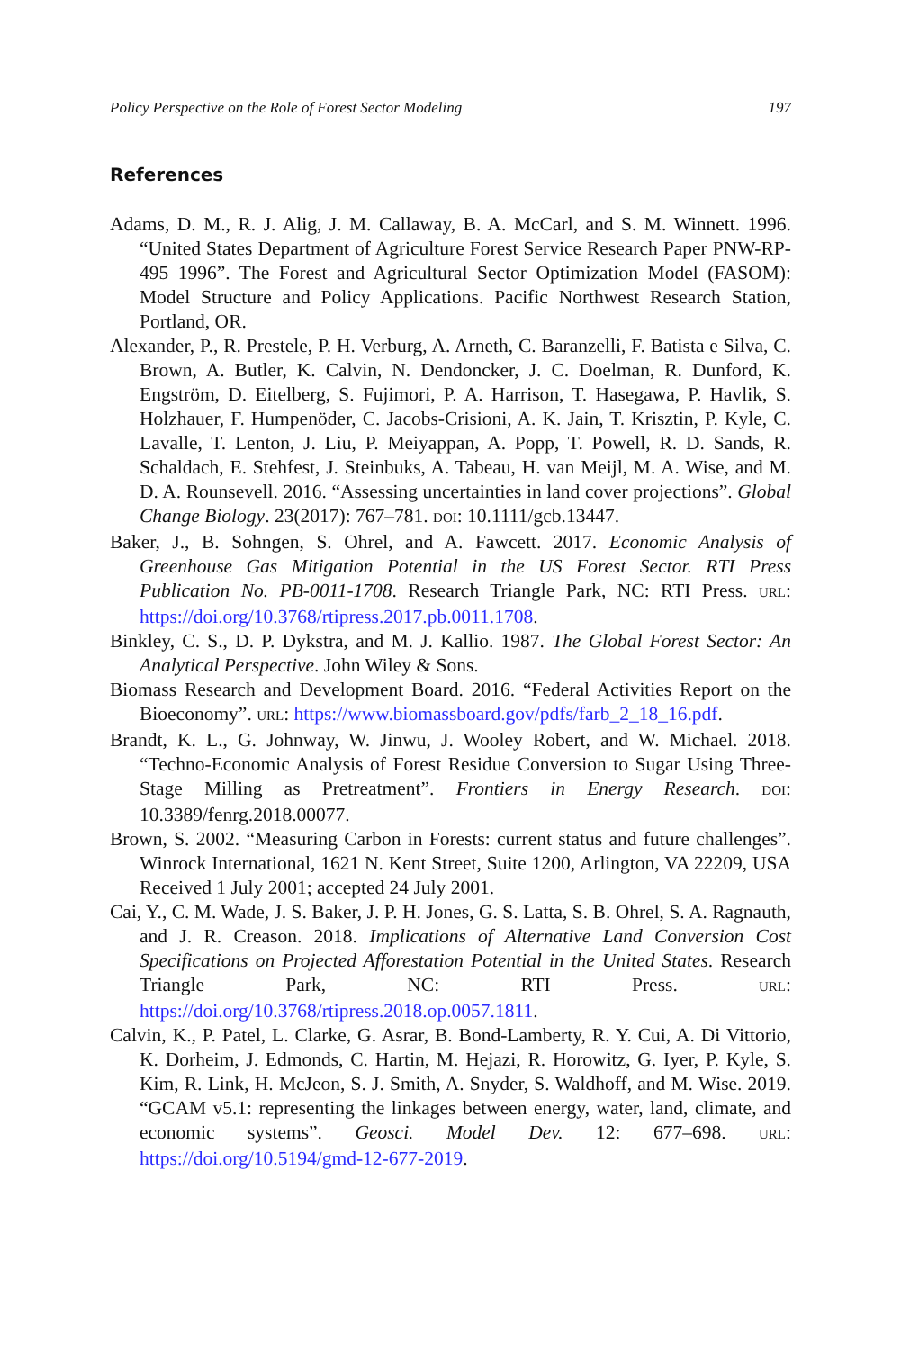Policy Perspective on the Role of Forest Sector Modeling 197
References
Adams, D. M., R. J. Alig, J. M. Callaway, B. A. McCarl, and S. M. Winnett. 1996. “United States Department of Agriculture Forest Service Research Paper PNW-RP-495 1996”. The Forest and Agricultural Sector Optimization Model (FASOM): Model Structure and Policy Applications. Pacific Northwest Research Station, Portland, OR.
Alexander, P., R. Prestele, P. H. Verburg, A. Arneth, C. Baranzelli, F. Batista e Silva, C. Brown, A. Butler, K. Calvin, N. Dendoncker, J. C. Doelman, R. Dunford, K. Engström, D. Eitelberg, S. Fujimori, P. A. Harrison, T. Hasegawa, P. Havlik, S. Holzhauer, F. Humpenöder, C. Jacobs-Crisioni, A. K. Jain, T. Krisztin, P. Kyle, C. Lavalle, T. Lenton, J. Liu, P. Meiyappan, A. Popp, T. Powell, R. D. Sands, R. Schaldach, E. Stehfest, J. Steinbuks, A. Tabeau, H. van Meijl, M. A. Wise, and M. D. A. Rounsevell. 2016. “Assessing uncertainties in land cover projections”. Global Change Biology. 23(2017): 767–781. DOI: 10.1111/gcb.13447.
Baker, J., B. Sohngen, S. Ohrel, and A. Fawcett. 2017. Economic Analysis of Greenhouse Gas Mitigation Potential in the US Forest Sector. RTI Press Publication No. PB-0011-1708. Research Triangle Park, NC: RTI Press. URL: https://doi.org/10.3768/rtipress.2017.pb.0011.1708.
Binkley, C. S., D. P. Dykstra, and M. J. Kallio. 1987. The Global Forest Sector: An Analytical Perspective. John Wiley & Sons.
Biomass Research and Development Board. 2016. “Federal Activities Report on the Bioeconomy”. URL: https://www.biomassboard.gov/pdfs/farb_2_18_16.pdf.
Brandt, K. L., G. Johnway, W. Jinwu, J. Wooley Robert, and W. Michael. 2018. “Techno-Economic Analysis of Forest Residue Conversion to Sugar Using Three-Stage Milling as Pretreatment”. Frontiers in Energy Research. DOI: 10.3389/fenrg.2018.00077.
Brown, S. 2002. “Measuring Carbon in Forests: current status and future challenges”. Winrock International, 1621 N. Kent Street, Suite 1200, Arlington, VA 22209, USA Received 1 July 2001; accepted 24 July 2001.
Cai, Y., C. M. Wade, J. S. Baker, J. P. H. Jones, G. S. Latta, S. B. Ohrel, S. A. Ragnauth, and J. R. Creason. 2018. Implications of Alternative Land Conversion Cost Specifications on Projected Afforestation Potential in the United States. Research Triangle Park, NC: RTI Press. URL: https://doi.org/10.3768/rtipress.2018.op.0057.1811.
Calvin, K., P. Patel, L. Clarke, G. Asrar, B. Bond-Lamberty, R. Y. Cui, A. Di Vittorio, K. Dorheim, J. Edmonds, C. Hartin, M. Hejazi, R. Horowitz, G. Iyer, P. Kyle, S. Kim, R. Link, H. McJeon, S. J. Smith, A. Snyder, S. Waldhoff, and M. Wise. 2019. “GCAM v5.1: representing the linkages between energy, water, land, climate, and economic systems”. Geosci. Model Dev. 12: 677–698. URL: https://doi.org/10.5194/gmd-12-677-2019.